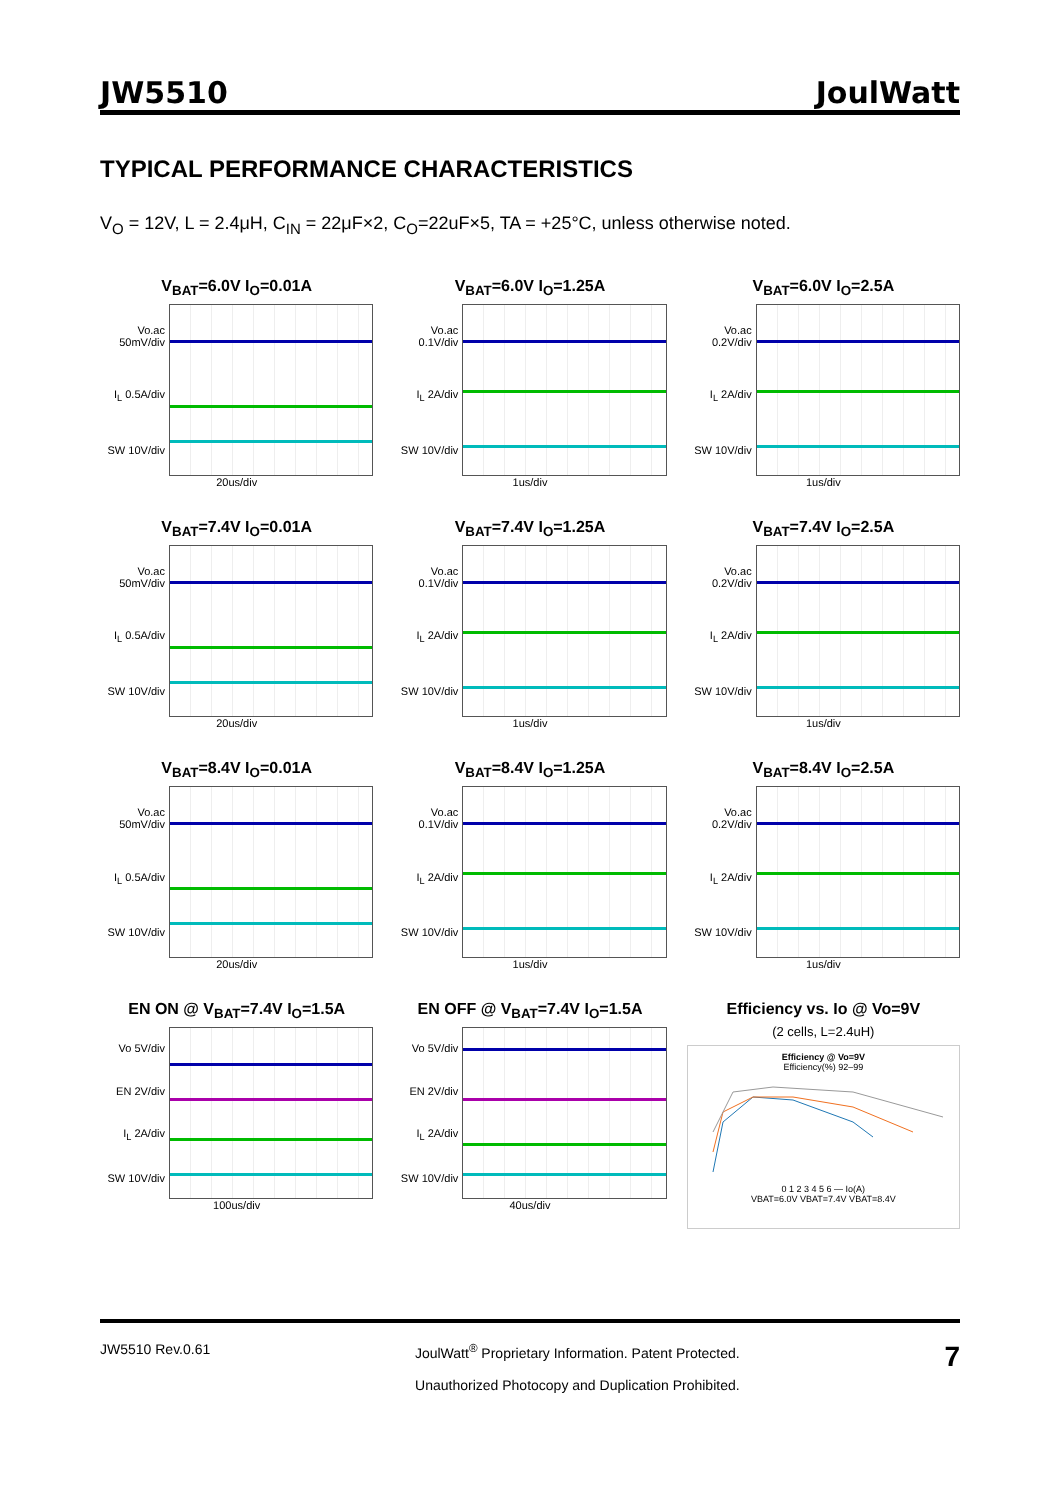JW5510 JoulWatt
TYPICAL PERFORMANCE CHARACTERISTICS
V<sub>O</sub> = 12V, L = 2.4μH, C<sub>IN</sub> = 22μF×2, C<sub>O</sub>=22uF×5, TA = +25°C, unless otherwise noted.
V<sub>BAT</sub>=6.0V I<sub>O</sub>=0.01A
Vo.ac 50mV/div
I<sub>L</sub> 0.5A/div
SW 10V/div
20us/div
V<sub>BAT</sub>=6.0V I<sub>O</sub>=1.25A
Vo.ac 0.1V/div
I<sub>L</sub> 2A/div
SW 10V/div
1us/div
V<sub>BAT</sub>=6.0V I<sub>O</sub>=2.5A
Vo.ac 0.2V/div
I<sub>L</sub> 2A/div
SW 10V/div
1us/div
V<sub>BAT</sub>=7.4V I<sub>O</sub>=0.01A
Vo.ac 50mV/div
I<sub>L</sub> 0.5A/div
SW 10V/div
20us/div
V<sub>BAT</sub>=7.4V I<sub>O</sub>=1.25A
Vo.ac 0.1V/div
I<sub>L</sub> 2A/div
SW 10V/div
1us/div
V<sub>BAT</sub>=7.4V I<sub>O</sub>=2.5A
Vo.ac 0.2V/div
I<sub>L</sub> 2A/div
SW 10V/div
1us/div
V<sub>BAT</sub>=8.4V I<sub>O</sub>=0.01A
Vo.ac 50mV/div
I<sub>L</sub> 0.5A/div
SW 10V/div
20us/div
V<sub>BAT</sub>=8.4V I<sub>O</sub>=1.25A
Vo.ac 0.1V/div
I<sub>L</sub> 2A/div
SW 10V/div
1us/div
V<sub>BAT</sub>=8.4V I<sub>O</sub>=2.5A
Vo.ac 0.2V/div
I<sub>L</sub> 2A/div
SW 10V/div
1us/div
EN ON @ V<sub>BAT</sub>=7.4V I<sub>O</sub>=1.5A
Vo 5V/div
EN 2V/div
I<sub>L</sub> 2A/div
SW 10V/div
100us/div
EN OFF @ V<sub>BAT</sub>=7.4V I<sub>O</sub>=1.5A
Vo 5V/div
EN 2V/div
I<sub>L</sub> 2A/div
SW 10V/div
40us/div
Efficiency vs. Io @ Vo=9V
(2 cells, L=2.4uH)
Efficiency @ Vo=9V
Efficiency(%) 92–99
0 1 2 3 4 5 6 — Io(A)
VBAT=6.0V VBAT=7.4V VBAT=8.4V
JW5510 Rev.0.61 JoulWatt<sup>®</sup> Proprietary Information. Patent Protected.
Unauthorized Photocopy and Duplication Prohibited. 7